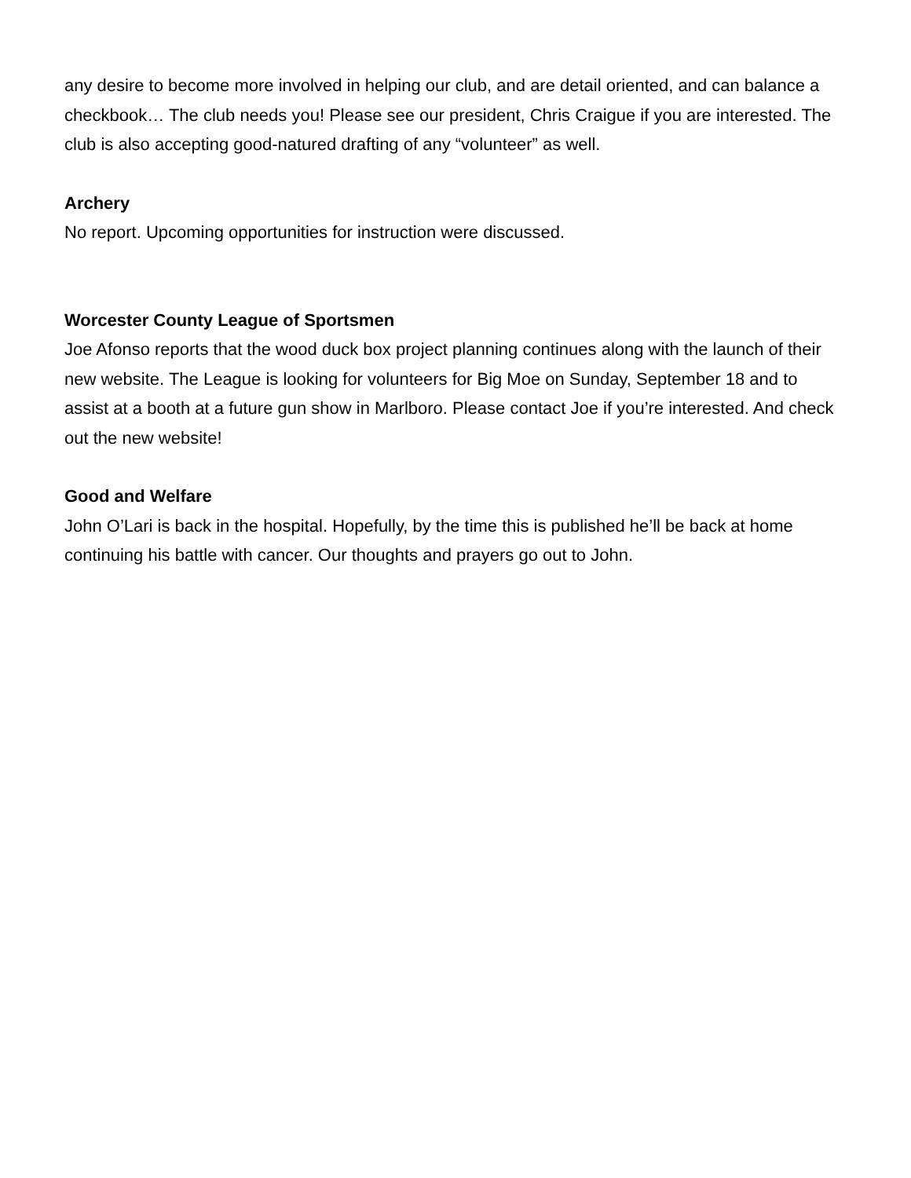any desire to become more involved in helping our club, and are detail oriented, and can balance a checkbook… The club needs you! Please see our president, Chris Craigue if you are interested. The club is also accepting good-natured drafting of any “volunteer” as well.
Archery
No report. Upcoming opportunities for instruction were discussed.
Worcester County League of Sportsmen
Joe Afonso reports that the wood duck box project planning continues along with the launch of their new website. The League is looking for volunteers for Big Moe on Sunday, September 18 and to assist at a booth at a future gun show in Marlboro. Please contact Joe if you’re interested. And check out the new website!
Good and Welfare
John O’Lari is back in the hospital. Hopefully, by the time this is published he’ll be back at home continuing his battle with cancer. Our thoughts and prayers go out to John.